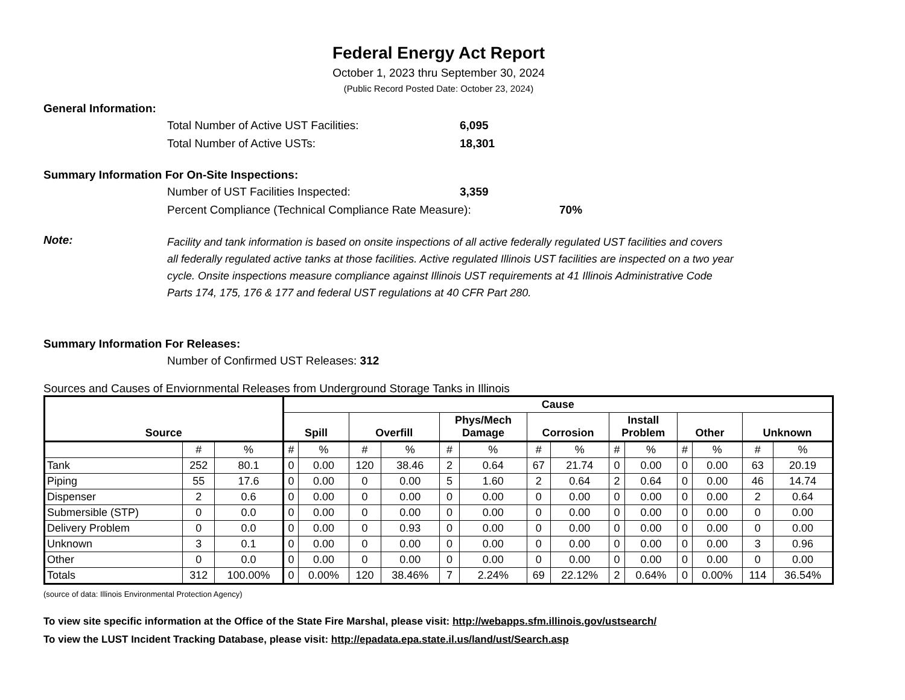Federal Energy Act Report
October 1, 2023 thru September 30, 2024
(Public Record Posted Date: October 23, 2024)
General Information:
Total Number of Active UST Facilities: 6,095
Total Number of Active USTs: 18,301
Summary Information For On-Site Inspections:
Number of UST Facilities Inspected: 3,359
Percent Compliance (Technical Compliance Rate Measure): 70%
Note: Facility and tank information is based on onsite inspections of all active federally regulated UST facilities and covers all federally regulated active tanks at those facilities. Active regulated Illinois UST facilities are inspected on a two year cycle. Onsite inspections measure compliance against Illinois UST requirements at 41 Illinois Administrative Code Parts 174, 175, 176 & 177 and federal UST regulations at 40 CFR Part 280.
Summary Information For Releases:
Number of Confirmed UST Releases: 312
Sources and Causes of Enviornmental Releases from Underground Storage Tanks in Illinois
| Source | | | Cause | | | | | | | | | | | | | |
| --- | --- | --- | --- | --- | --- | --- | --- | --- | --- | --- | --- | --- | --- | --- | --- | --- |
| | | | Spill | | Overfill | | Phys/Mech Damage | | Corrosion | | Install Problem | | Other | | Unknown | |
| | # | % | # | % | # | % | # | % | # | % | # | % | # | % | # | % |
| Tank | 252 | 80.1 | 0 | 0.00 | 120 | 38.46 | 2 | 0.64 | 67 | 21.74 | 0 | 0.00 | 0 | 0.00 | 63 | 20.19 |
| Piping | 55 | 17.6 | 0 | 0.00 | 0 | 0.00 | 5 | 1.60 | 2 | 0.64 | 2 | 0.64 | 0 | 0.00 | 46 | 14.74 |
| Dispenser | 2 | 0.6 | 0 | 0.00 | 0 | 0.00 | 0 | 0.00 | 0 | 0.00 | 0 | 0.00 | 0 | 0.00 | 2 | 0.64 |
| Submersible (STP) | 0 | 0.0 | 0 | 0.00 | 0 | 0.00 | 0 | 0.00 | 0 | 0.00 | 0 | 0.00 | 0 | 0.00 | 0 | 0.00 |
| Delivery Problem | 0 | 0.0 | 0 | 0.00 | 0 | 0.93 | 0 | 0.00 | 0 | 0.00 | 0 | 0.00 | 0 | 0.00 | 0 | 0.00 |
| Unknown | 3 | 0.1 | 0 | 0.00 | 0 | 0.00 | 0 | 0.00 | 0 | 0.00 | 0 | 0.00 | 0 | 0.00 | 3 | 0.96 |
| Other | 0 | 0.0 | 0 | 0.00 | 0 | 0.00 | 0 | 0.00 | 0 | 0.00 | 0 | 0.00 | 0 | 0.00 | 0 | 0.00 |
| Totals | 312 | 100.00% | 0 | 0.00% | 120 | 38.46% | 7 | 2.24% | 69 | 22.12% | 2 | 0.64% | 0 | 0.00% | 114 | 36.54% |
(source of data: Illinois Environmental Protection Agency)
To view site specific information at the Office of the State Fire Marshal, please visit: http://webapps.sfm.illinois.gov/ustsearch/
To view the LUST Incident Tracking Database, please visit: http://epadata.epa.state.il.us/land/ust/Search.asp